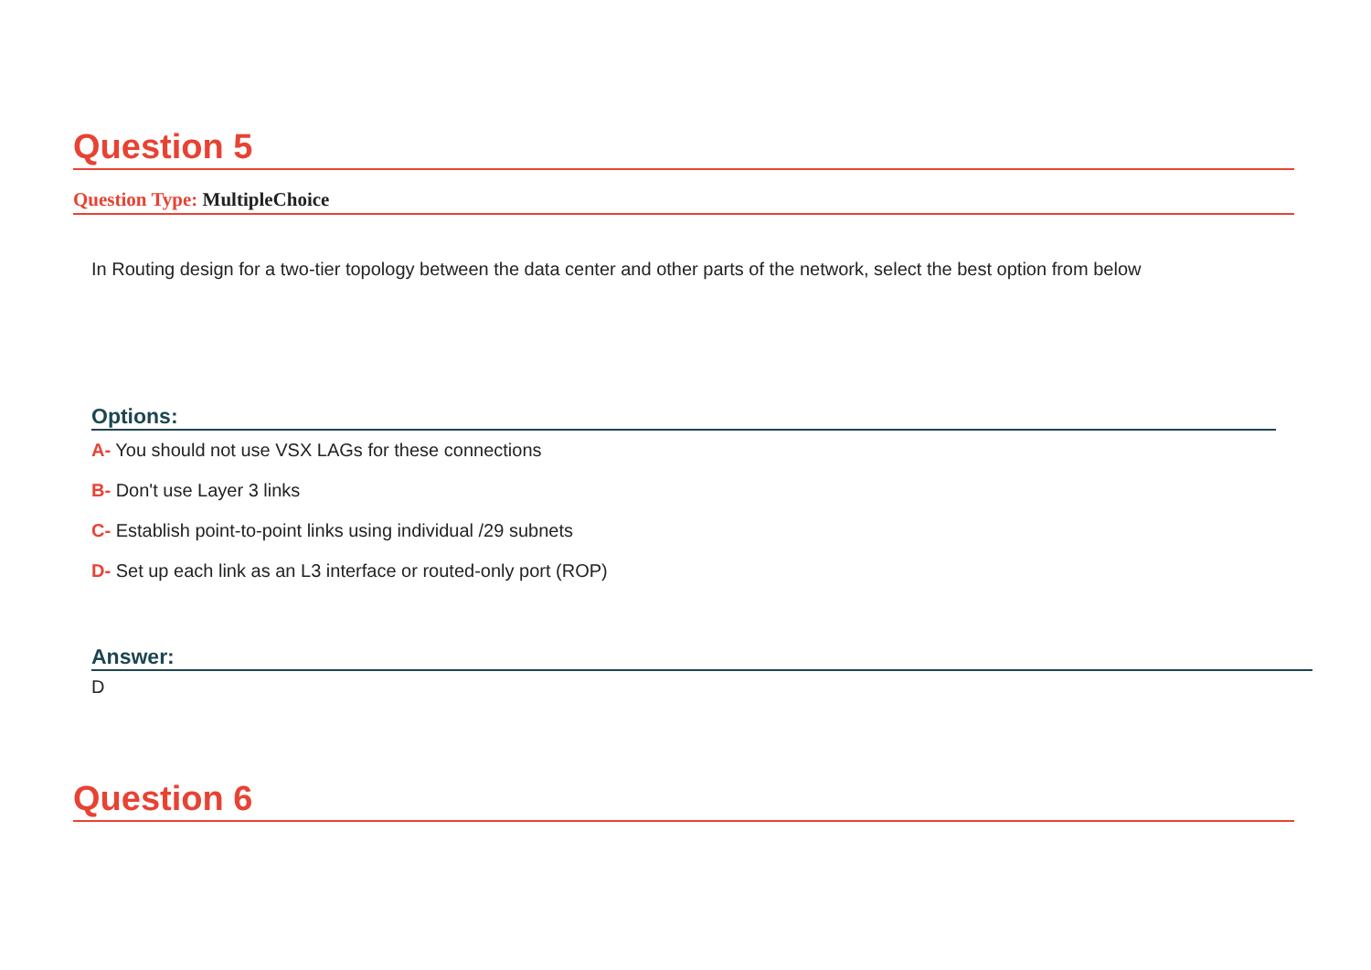Question 5
Question Type: MultipleChoice
In Routing design for a two-tier topology between the data center and other parts of the network, select the best option from below
Options:
A- You should not use VSX LAGs for these connections
B- Don't use Layer 3 links
C- Establish point-to-point links using individual /29 subnets
D- Set up each link as an L3 interface or routed-only port (ROP)
Answer:
D
Question 6